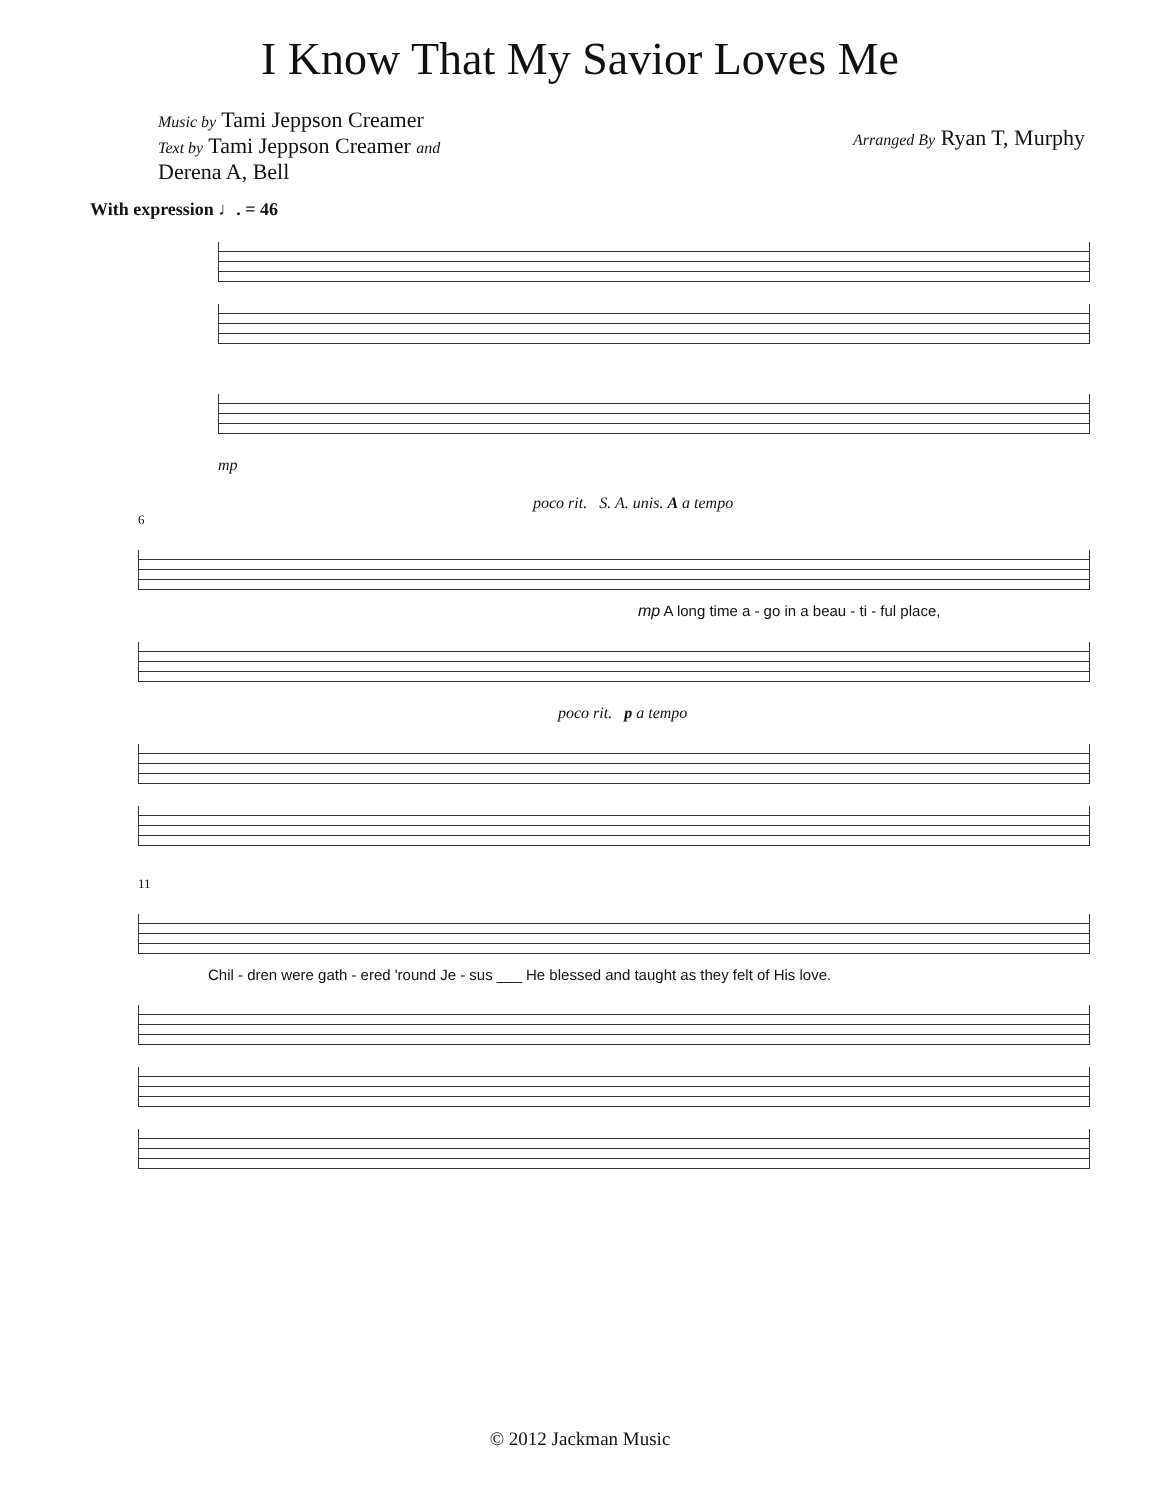I Know That My Savior Loves Me
Music by Tami Jeppson Creamer
Text by Tami Jeppson Creamer and
Derena A, Bell
Arranged By Ryan T, Murphy
With expression ♩. = 46
mp
poco rit. S. A. unis. A a tempo
6
mp A long time a - go in a beau - ti - ful place,
poco rit. p a tempo
11
Chil - dren were gath - ered 'round Je - sus ___ He blessed and taught as they felt of His love.
© 2012 Jackman Music